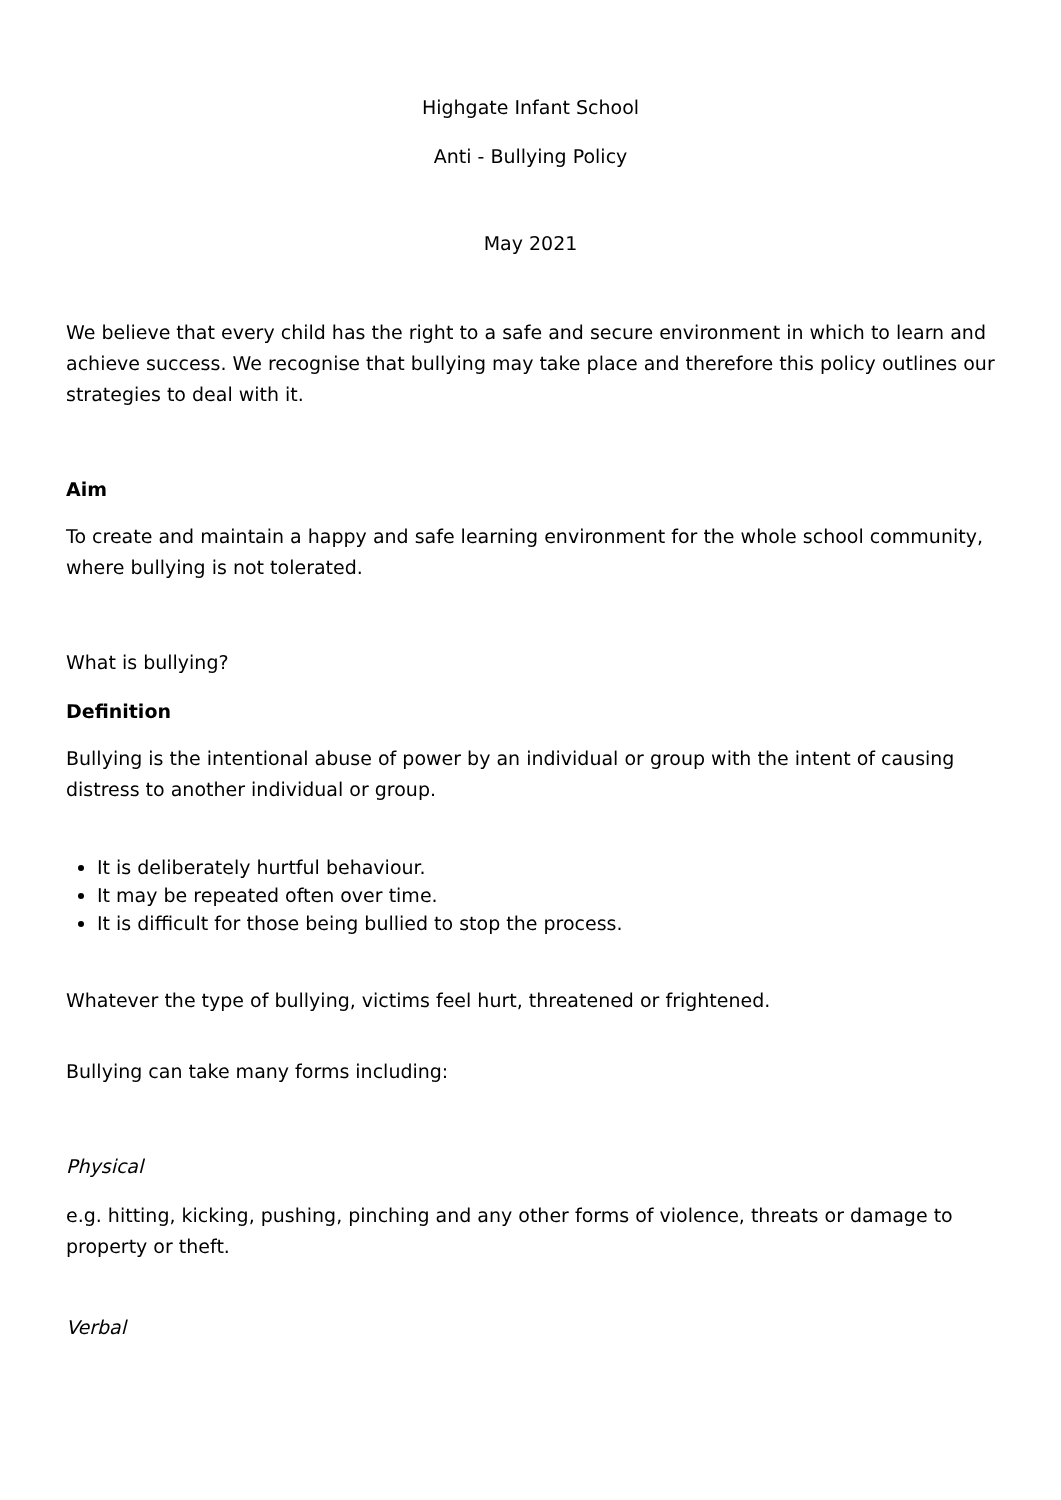Highgate Infant School
Anti - Bullying Policy
May 2021
We believe that every child has the right to a safe and secure environment in which to learn and achieve success. We recognise that bullying may take place and therefore this policy outlines our strategies to deal with it.
Aim
To create and maintain a happy and safe learning environment for the whole school community, where bullying is not tolerated.
What is bullying?
Definition
Bullying is the intentional abuse of power by an individual or group with the intent of causing distress to another individual or group.
It is deliberately hurtful behaviour.
It may be repeated often over time.
It is difficult for those being bullied to stop the process.
Whatever the type of bullying, victims feel hurt, threatened or frightened.
Bullying can take many forms including:
Physical
e.g. hitting, kicking, pushing, pinching and any other forms of violence, threats or damage to property or theft.
Verbal